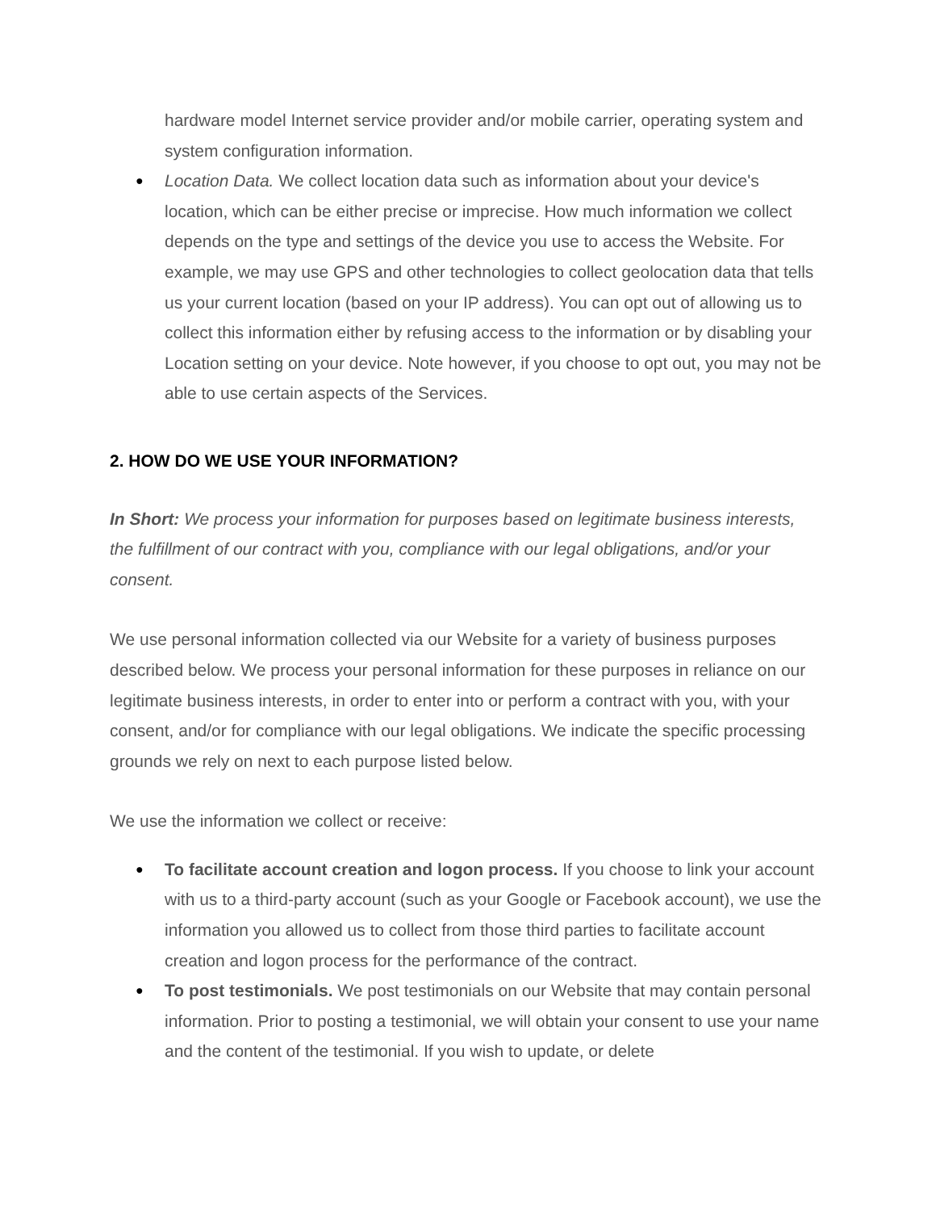hardware model Internet service provider and/or mobile carrier, operating system and system configuration information.
● Location Data. We collect location data such as information about your device's location, which can be either precise or imprecise. How much information we collect depends on the type and settings of the device you use to access the Website. For example, we may use GPS and other technologies to collect geolocation data that tells us your current location (based on your IP address). You can opt out of allowing us to collect this information either by refusing access to the information or by disabling your Location setting on your device. Note however, if you choose to opt out, you may not be able to use certain aspects of the Services.
2. HOW DO WE USE YOUR INFORMATION?
In Short: We process your information for purposes based on legitimate business interests, the fulfillment of our contract with you, compliance with our legal obligations, and/or your consent.
We use personal information collected via our Website for a variety of business purposes described below. We process your personal information for these purposes in reliance on our legitimate business interests, in order to enter into or perform a contract with you, with your consent, and/or for compliance with our legal obligations. We indicate the specific processing grounds we rely on next to each purpose listed below.
We use the information we collect or receive:
● To facilitate account creation and logon process. If you choose to link your account with us to a third-party account (such as your Google or Facebook account), we use the information you allowed us to collect from those third parties to facilitate account creation and logon process for the performance of the contract.
● To post testimonials. We post testimonials on our Website that may contain personal information. Prior to posting a testimonial, we will obtain your consent to use your name and the content of the testimonial. If you wish to update, or delete